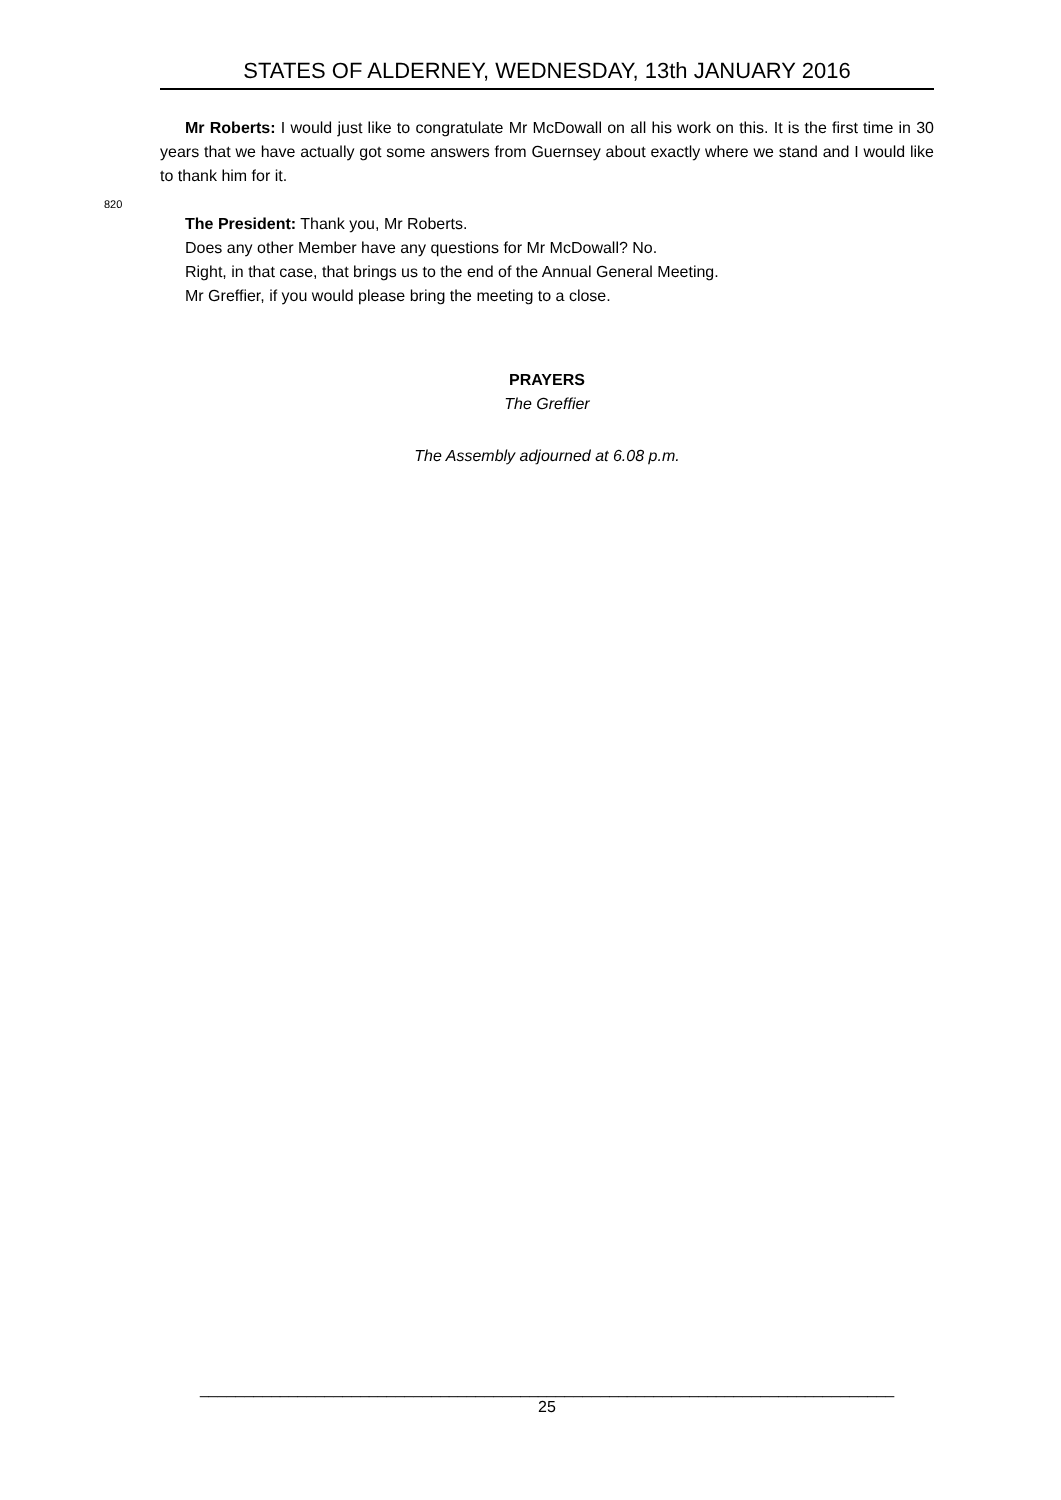STATES OF ALDERNEY, WEDNESDAY, 13th JANUARY 2016
Mr Roberts: I would just like to congratulate Mr McDowall on all his work on this. It is the first time in 30 years that we have actually got some answers from Guernsey about exactly where we stand and I would like to thank him for it.
820
The President: Thank you, Mr Roberts.
Does any other Member have any questions for Mr McDowall? No.
Right, in that case, that brings us to the end of the Annual General Meeting.
Mr Greffier, if you would please bring the meeting to a close.
PRAYERS
The Greffier
The Assembly adjourned at 6.08 p.m.
______________________________________________________________________________
25